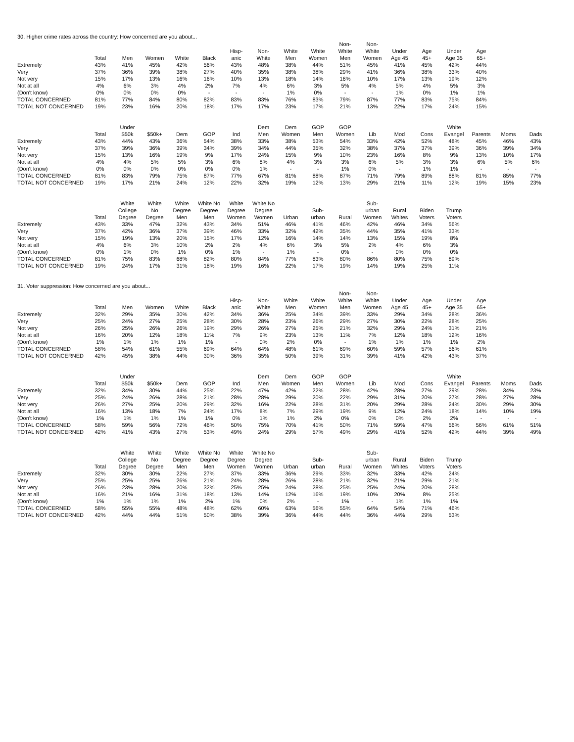30. Higher crime rates across the country: How concerned are you about...
| | Total | Men | Women | White | Black | Hisp- anic | Non- White | White Men | White Women | Non- White Men | Non- White Women | Under Age 45 | Age 45+ | Under Age 35 | Age 65+ |
| --- | --- | --- | --- | --- | --- | --- | --- | --- | --- | --- | --- | --- | --- | --- | --- |
| Extremely | 43% | 41% | 45% | 42% | 56% | 43% | 48% | 38% | 44% | 51% | 45% | 41% | 45% | 42% | 44% |
| Very | 37% | 36% | 39% | 38% | 27% | 40% | 35% | 38% | 38% | 29% | 41% | 36% | 38% | 33% | 40% |
| Not very | 15% | 17% | 13% | 16% | 16% | 10% | 13% | 18% | 14% | 16% | 10% | 17% | 13% | 19% | 12% |
| Not at all | 4% | 6% | 3% | 4% | 2% | 7% | 4% | 6% | 3% | 5% | 4% | 5% | 4% | 5% | 3% |
| (Don't know) | 0% | 0% | 0% | 0% | - | - | - | 1% | 0% | - | - | 1% | 0% | 1% | 1% |
| TOTAL CONCERNED | 81% | 77% | 84% | 80% | 82% | 83% | 83% | 76% | 83% | 79% | 87% | 77% | 83% | 75% | 84% |
| TOTAL NOT CONCERNED | 19% | 23% | 16% | 20% | 18% | 17% | 17% | 23% | 17% | 21% | 13% | 22% | 17% | 24% | 15% |
| | Total | Under $50k | $50k+ | Dem | GOP | Ind | Dem Men | Dem Women | GOP Men | GOP Women | Lib | Mod | Cons | White Evangel | Parents | Moms | Dads |
| --- | --- | --- | --- | --- | --- | --- | --- | --- | --- | --- | --- | --- | --- | --- | --- | --- | --- |
| Extremely | 43% | 44% | 43% | 36% | 54% | 38% | 33% | 38% | 53% | 54% | 33% | 42% | 52% | 48% | 45% | 46% | 43% |
| Very | 37% | 39% | 36% | 39% | 34% | 39% | 34% | 44% | 35% | 32% | 38% | 37% | 37% | 39% | 36% | 39% | 34% |
| Not very | 15% | 13% | 16% | 19% | 9% | 17% | 24% | 15% | 9% | 10% | 23% | 16% | 8% | 9% | 13% | 10% | 17% |
| Not at all | 4% | 4% | 5% | 5% | 3% | 6% | 8% | 4% | 3% | 3% | 6% | 5% | 3% | 3% | 6% | 5% | 6% |
| (Don't know) | 0% | 0% | 0% | 0% | 0% | 0% | 1% | - | - | 1% | 0% | - | 1% | 1% | - | - | - |
| TOTAL CONCERNED | 81% | 83% | 79% | 75% | 87% | 77% | 67% | 81% | 88% | 87% | 71% | 79% | 89% | 88% | 81% | 85% | 77% |
| TOTAL NOT CONCERNED | 19% | 17% | 21% | 24% | 12% | 22% | 32% | 19% | 12% | 13% | 29% | 21% | 11% | 12% | 19% | 15% | 23% |
| | Total | White College Degree | White No Degree | White Degree Men | White No Degree Men | White Degree Women | White No Degree Women | Urban | Sub- urban | Rural | Sub- urban Women | Rural Whites | Biden Voters | Trump Voters |
| --- | --- | --- | --- | --- | --- | --- | --- | --- | --- | --- | --- | --- | --- | --- |
| Extremely | 43% | 33% | 47% | 32% | 43% | 34% | 51% | 46% | 41% | 46% | 42% | 46% | 34% | 56% |
| Very | 37% | 42% | 36% | 37% | 39% | 46% | 33% | 32% | 42% | 35% | 44% | 35% | 41% | 33% |
| Not very | 15% | 19% | 13% | 20% | 15% | 17% | 12% | 16% | 14% | 14% | 13% | 15% | 19% | 8% |
| Not at all | 4% | 6% | 3% | 10% | 2% | 2% | 4% | 6% | 3% | 5% | 2% | 4% | 6% | 3% |
| (Don't know) | 0% | 1% | 0% | 1% | 0% | 1% | - | 1% | - | 0% | - | 0% | 0% | 0% |
| TOTAL CONCERNED | 81% | 75% | 83% | 68% | 82% | 80% | 84% | 77% | 83% | 80% | 86% | 80% | 75% | 89% |
| TOTAL NOT CONCERNED | 19% | 24% | 17% | 31% | 18% | 19% | 16% | 22% | 17% | 19% | 14% | 19% | 25% | 11% |
31. Voter suppression: How concerned are you about...
| | Total | Men | Women | White | Black | Hisp- anic | Non- White | White Men | White Women | Non- White Men | Non- White Women | Under Age 45 | Age 45+ | Under Age 35 | Age 65+ |
| --- | --- | --- | --- | --- | --- | --- | --- | --- | --- | --- | --- | --- | --- | --- | --- |
| Extremely | 32% | 29% | 35% | 30% | 42% | 34% | 36% | 25% | 34% | 39% | 33% | 29% | 34% | 28% | 36% |
| Very | 25% | 24% | 27% | 25% | 28% | 30% | 28% | 23% | 26% | 29% | 27% | 30% | 22% | 28% | 25% |
| Not very | 26% | 25% | 26% | 26% | 19% | 29% | 26% | 27% | 25% | 21% | 32% | 29% | 24% | 31% | 21% |
| Not at all | 16% | 20% | 12% | 18% | 11% | 7% | 9% | 23% | 13% | 11% | 7% | 12% | 18% | 12% | 16% |
| (Don't know) | 1% | 1% | 1% | 1% | 1% | - | 0% | 2% | 0% | - | 1% | 1% | 1% | 1% | 2% |
| TOTAL CONCERNED | 58% | 54% | 61% | 55% | 69% | 64% | 64% | 48% | 61% | 69% | 60% | 59% | 57% | 56% | 61% |
| TOTAL NOT CONCERNED | 42% | 45% | 38% | 44% | 30% | 36% | 35% | 50% | 39% | 31% | 39% | 41% | 42% | 43% | 37% |
| | Total | Under $50k | $50k+ | Dem | GOP | Ind | Dem Men | Dem Women | GOP Men | GOP Women | Lib | Mod | Cons | White Evangel | Parents | Moms | Dads |
| --- | --- | --- | --- | --- | --- | --- | --- | --- | --- | --- | --- | --- | --- | --- | --- | --- | --- |
| Extremely | 32% | 34% | 30% | 44% | 25% | 22% | 47% | 42% | 22% | 28% | 42% | 28% | 27% | 29% | 28% | 34% | 23% |
| Very | 25% | 24% | 26% | 28% | 21% | 28% | 28% | 29% | 20% | 22% | 29% | 31% | 20% | 27% | 28% | 27% | 28% |
| Not very | 26% | 27% | 25% | 20% | 29% | 32% | 16% | 22% | 28% | 31% | 20% | 29% | 28% | 24% | 30% | 29% | 30% |
| Not at all | 16% | 13% | 18% | 7% | 24% | 17% | 8% | 7% | 29% | 19% | 9% | 12% | 24% | 18% | 14% | 10% | 19% |
| (Don't know) | 1% | 1% | 1% | 1% | 1% | 0% | 1% | 1% | 2% | 0% | 0% | 0% | 2% | 2% | - | - | - |
| TOTAL CONCERNED | 58% | 59% | 56% | 72% | 46% | 50% | 75% | 70% | 41% | 50% | 71% | 59% | 47% | 56% | 56% | 61% | 51% |
| TOTAL NOT CONCERNED | 42% | 41% | 43% | 27% | 53% | 49% | 24% | 29% | 57% | 49% | 29% | 41% | 52% | 42% | 44% | 39% | 49% |
| | Total | White College Degree | White No Degree | White Degree Men | White No Degree Men | White Degree Women | White No Degree Women | Urban | Sub- urban | Rural | Sub- urban Women | Rural Whites | Biden Voters | Trump Voters |
| --- | --- | --- | --- | --- | --- | --- | --- | --- | --- | --- | --- | --- | --- | --- |
| Extremely | 32% | 30% | 30% | 22% | 27% | 37% | 33% | 36% | 29% | 33% | 32% | 33% | 42% | 24% |
| Very | 25% | 25% | 25% | 26% | 21% | 24% | 28% | 26% | 28% | 21% | 32% | 21% | 29% | 21% |
| Not very | 26% | 23% | 28% | 20% | 32% | 25% | 25% | 24% | 28% | 25% | 25% | 24% | 20% | 28% |
| Not at all | 16% | 21% | 16% | 31% | 18% | 13% | 14% | 12% | 16% | 19% | 10% | 20% | 8% | 25% |
| (Don't know) | 1% | 1% | 1% | 1% | 2% | 1% | 0% | 2% | - | 1% | - | 1% | 1% | 1% |
| TOTAL CONCERNED | 58% | 55% | 55% | 48% | 48% | 62% | 60% | 63% | 56% | 55% | 64% | 54% | 71% | 46% |
| TOTAL NOT CONCERNED | 42% | 44% | 44% | 51% | 50% | 38% | 39% | 36% | 44% | 44% | 36% | 44% | 29% | 53% |